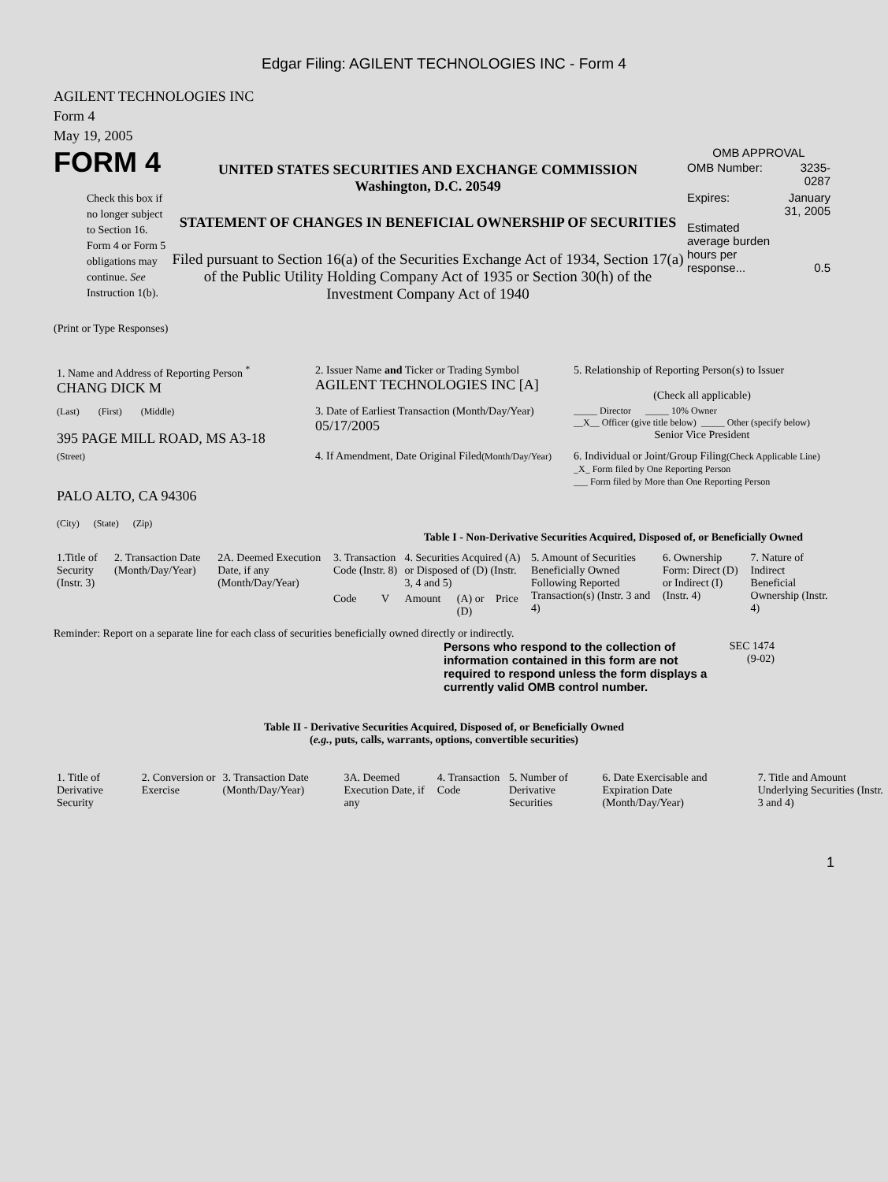Edgar Filing: AGILENT TECHNOLOGIES INC - Form 4
AGILENT TECHNOLOGIES INC
Form 4
May 19, 2005
FORM 4
Check this box if no longer subject to Section 16. Form 4 or Form 5 obligations may continue. See Instruction 1(b).
UNITED STATES SECURITIES AND EXCHANGE COMMISSION
Washington, D.C. 20549
STATEMENT OF CHANGES IN BENEFICIAL OWNERSHIP OF SECURITIES
Filed pursuant to Section 16(a) of the Securities Exchange Act of 1934, Section 17(a) of the Public Utility Holding Company Act of 1935 or Section 30(h) of the Investment Company Act of 1940
OMB APPROVAL
| OMB Number: | 3235-0287 |
| Expires: | January 31, 2005 |
| Estimated average burden hours per response... | 0.5 |
(Print or Type Responses)
| 1. Name and Address of Reporting Person <sup>*</sup> CHANG DICK M | 2. Issuer Name and Ticker or Trading Symbol AGILENT TECHNOLOGIES INC [A] | 5. Relationship of Reporting Person(s) to Issuer (Check all applicable) |
| (Last) (First) (Middle) 395 PAGE MILL ROAD, MS A3-18 | 3. Date of Earliest Transaction (Month/Day/Year) 05/17/2005 | _____ Director _____ 10% Owner __X__ Officer (give title below) _____ Other (specify below) Senior Vice President |
| (Street) PALO ALTO, CA 94306 (City) (State) (Zip) | 4. If Amendment, Date Original Filed (Month/Day/Year) | 6. Individual or Joint/Group Filing (Check Applicable Line) _X_ Form filed by One Reporting Person ___ Form filed by More than One Reporting Person |
Table I - Non-Derivative Securities Acquired, Disposed of, or Beneficially Owned
| 1.Title of Security (Instr. 3) | 2. Transaction Date (Month/Day/Year) | 2A. Deemed Execution Date, if any (Month/Day/Year) | 3. Transaction Code (Instr. 8) | | 4. Securities Acquired (A) or Disposed of (D) (Instr. 3, 4 and 5) | | | 5. Amount of Securities Beneficially Owned Following Reported Transaction(s) (Instr. 3 and 4) | 6. Ownership Form: Direct (D) or Indirect (I) (Instr. 4) | 7. Nature of Indirect Beneficial Ownership (Instr. 4) |
| --- | --- | --- | --- | --- | --- | --- | --- | --- | --- | --- |
| | | | Code | V | Amount | (A) or (D) | Price | | | |
Reminder: Report on a separate line for each class of securities beneficially owned directly or indirectly.
Persons who respond to the collection of information contained in this form are not required to respond unless the form displays a currently valid OMB control number.
SEC 1474
(9-02)
Table II - Derivative Securities Acquired, Disposed of, or Beneficially Owned
(e.g., puts, calls, warrants, options, convertible securities)
| 1. Title of Derivative Security | 2. Conversion or Exercise | 3. Transaction Date (Month/Day/Year) | 3A. Deemed Execution Date, if any | 4. Transaction Code | 5. Number of Derivative Securities | 6. Date Exercisable and Expiration Date (Month/Day/Year) | 7. Title and Amount Underlying Securities (Instr. 3 and 4) |
| --- | --- | --- | --- | --- | --- | --- | --- |
1